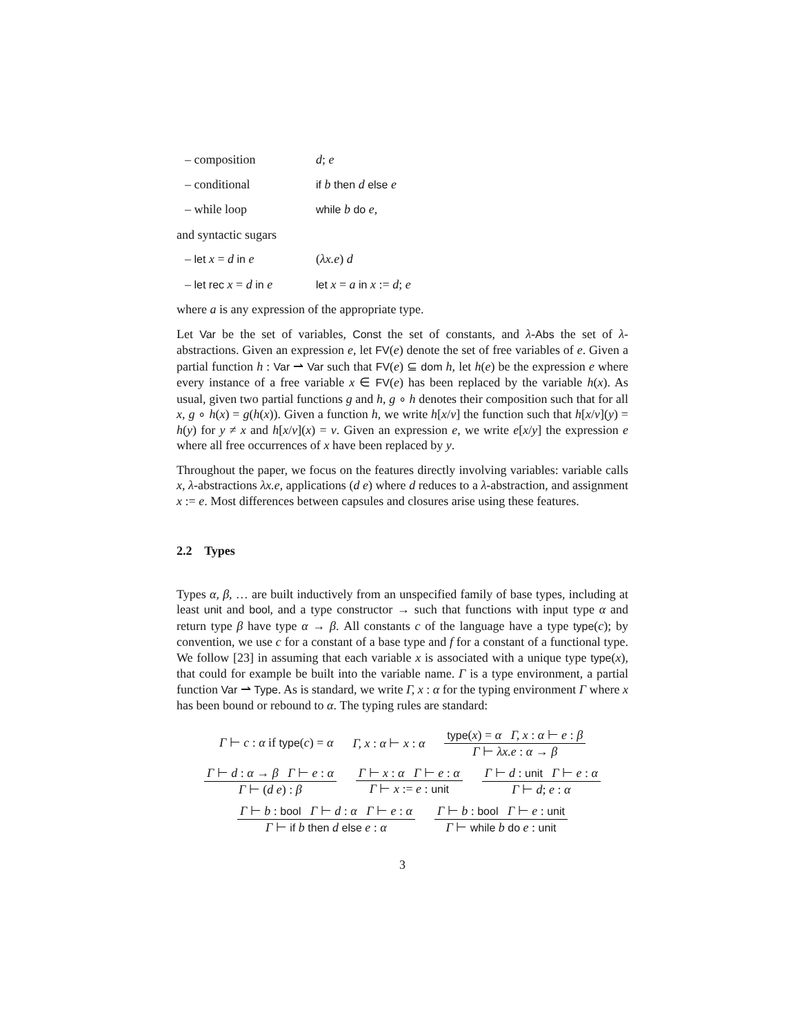– composition d; e
– conditional if b then d else e
– while loop while b do e,
and syntactic sugars
– let x = d in e (λx.e) d
– let rec x = d in e let x = a in x := d; e
where a is any expression of the appropriate type.
Let Var be the set of variables, Const the set of constants, and λ-Abs the set of λ-abstractions. Given an expression e, let FV(e) denote the set of free variables of e. Given a partial function h : Var ⇀ Var such that FV(e) ⊆ dom h, let h(e) be the expression e where every instance of a free variable x ∈ FV(e) has been replaced by the variable h(x). As usual, given two partial functions g and h, g ∘ h denotes their composition such that for all x, g ∘ h(x) = g(h(x)). Given a function h, we write h[x/v] the function such that h[x/v](y) = h(y) for y ≠ x and h[x/v](x) = v. Given an expression e, we write e[x/y] the expression e where all free occurrences of x have been replaced by y.
Throughout the paper, we focus on the features directly involving variables: variable calls x, λ-abstractions λx.e, applications (d e) where d reduces to a λ-abstraction, and assignment x := e. Most differences between capsules and closures arise using these features.
2.2 Types
Types α, β, … are built inductively from an unspecified family of base types, including at least unit and bool, and a type constructor → such that functions with input type α and return type β have type α → β. All constants c of the language have a type type(c); by convention, we use c for a constant of a base type and f for a constant of a functional type. We follow [23] in assuming that each variable x is associated with a unique type type(x), that could for example be built into the variable name. Γ is a type environment, a partial function Var ⇀ Type. As is standard, we write Γ, x : α for the typing environment Γ where x has been bound or rebound to α. The typing rules are standard:
Γ ⊢ c : α if type(c) = α Γ, x : α ⊢ x : α type(x) = α Γ, x : α ⊢ e : β Γ ⊢ λx.e : α → β
Γ ⊢ d : α → β Γ ⊢ e : α Γ ⊢ (d e) : β Γ ⊢ x : α Γ ⊢ e : α Γ ⊢ x := e : unit Γ ⊢ d : unit Γ ⊢ e : α Γ ⊢ d; e : α
Γ ⊢ b : bool Γ ⊢ d : α Γ ⊢ e : α Γ ⊢ if b then d else e : α Γ ⊢ b : bool Γ ⊢ e : unit Γ ⊢ while b do e : unit
3